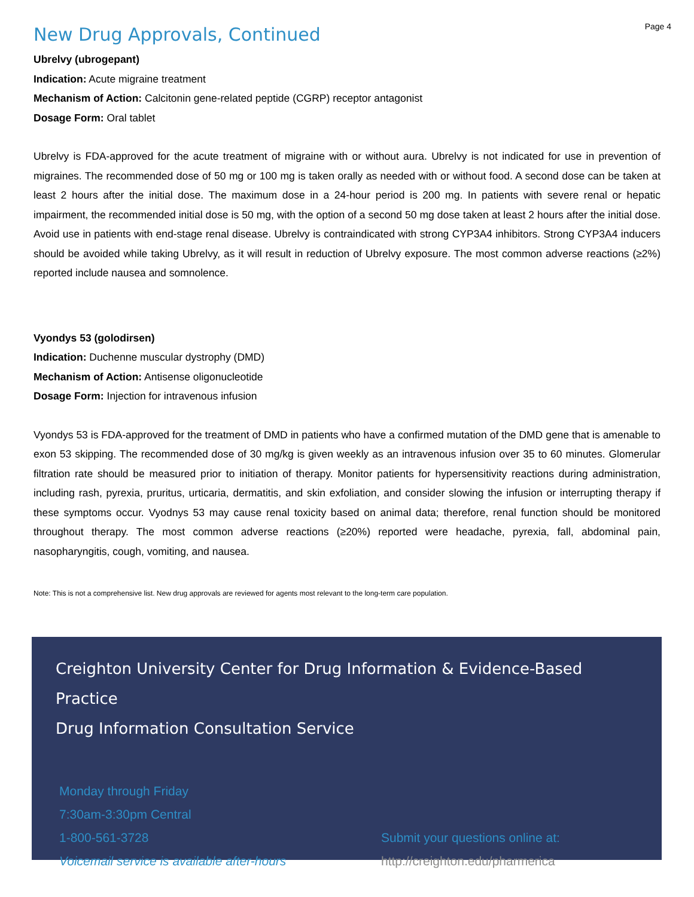Page 4
New Drug Approvals, Continued
Ubrelvy (ubrogepant)
Indication: Acute migraine treatment
Mechanism of Action: Calcitonin gene-related peptide (CGRP) receptor antagonist
Dosage Form: Oral tablet
Ubrelvy is FDA-approved for the acute treatment of migraine with or without aura. Ubrelvy is not indicated for use in prevention of migraines. The recommended dose of 50 mg or 100 mg is taken orally as needed with or without food. A second dose can be taken at least 2 hours after the initial dose. The maximum dose in a 24-hour period is 200 mg. In patients with severe renal or hepatic impairment, the recommended initial dose is 50 mg, with the option of a second 50 mg dose taken at least 2 hours after the initial dose. Avoid use in patients with end-stage renal disease. Ubrelvy is contraindicated with strong CYP3A4 inhibitors. Strong CYP3A4 inducers should be avoided while taking Ubrelvy, as it will result in reduction of Ubrelvy exposure. The most common adverse reactions (≥2%) reported include nausea and somnolence.
Vyondys 53 (golodirsen)
Indication: Duchenne muscular dystrophy (DMD)
Mechanism of Action: Antisense oligonucleotide
Dosage Form: Injection for intravenous infusion
Vyondys 53 is FDA-approved for the treatment of DMD in patients who have a confirmed mutation of the DMD gene that is amenable to exon 53 skipping. The recommended dose of 30 mg/kg is given weekly as an intravenous infusion over 35 to 60 minutes. Glomerular filtration rate should be measured prior to initiation of therapy. Monitor patients for hypersensitivity reactions during administration, including rash, pyrexia, pruritus, urticaria, dermatitis, and skin exfoliation, and consider slowing the infusion or interrupting therapy if these symptoms occur. Vyodnys 53 may cause renal toxicity based on animal data; therefore, renal function should be monitored throughout therapy. The most common adverse reactions (≥20%) reported were headache, pyrexia, fall, abdominal pain, nasopharyngitis, cough, vomiting, and nausea.
Note: This is not a comprehensive list. New drug approvals are reviewed for agents most relevant to the long-term care population.
Creighton University Center for Drug Information & Evidence-Based Practice
Drug Information Consultation Service
Monday through Friday
7:30am-3:30pm Central
1-800-561-3728
Voicemail service is available after-hours
Submit your questions online at:
http://creighton.edu/pharmerica